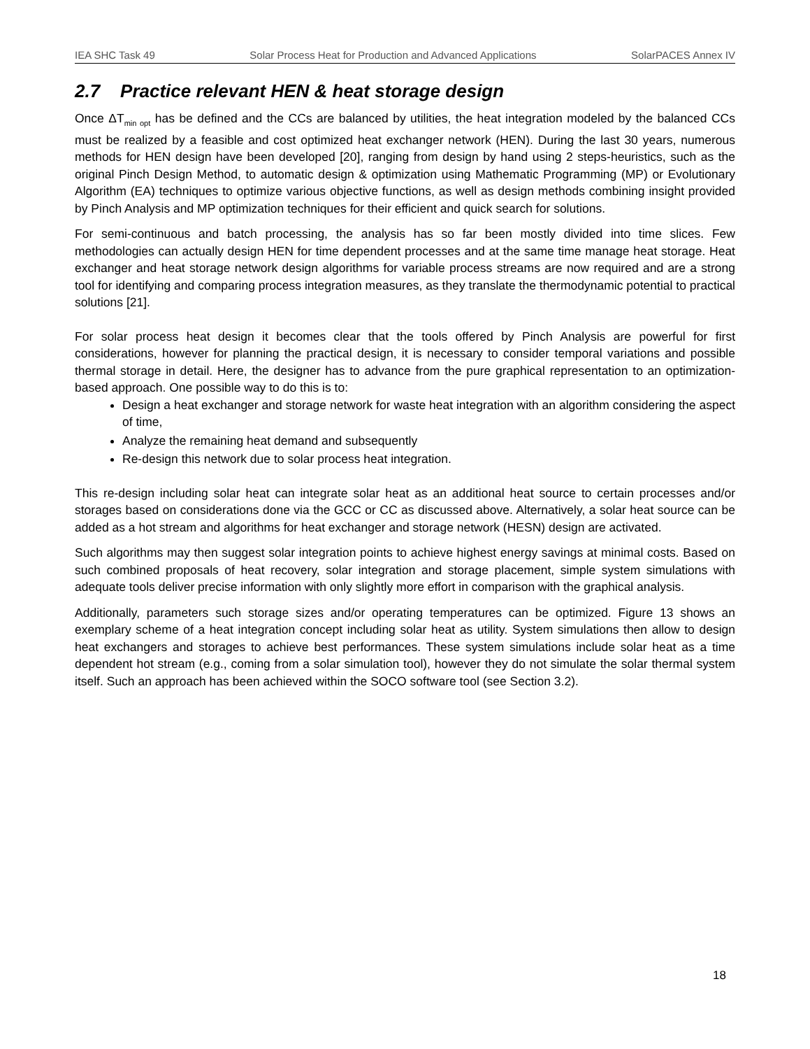IEA SHC Task 49 Solar Process Heat for Production and Advanced Applications SolarPACES Annex IV
2.7 Practice relevant HEN & heat storage design
Once ΔT<sub>min opt</sub> has be defined and the CCs are balanced by utilities, the heat integration modeled by the balanced CCs must be realized by a feasible and cost optimized heat exchanger network (HEN). During the last 30 years, numerous methods for HEN design have been developed [20], ranging from design by hand using 2 steps-heuristics, such as the original Pinch Design Method, to automatic design & optimization using Mathematic Programming (MP) or Evolutionary Algorithm (EA) techniques to optimize various objective functions, as well as design methods combining insight provided by Pinch Analysis and MP optimization techniques for their efficient and quick search for solutions.
For semi-continuous and batch processing, the analysis has so far been mostly divided into time slices. Few methodologies can actually design HEN for time dependent processes and at the same time manage heat storage. Heat exchanger and heat storage network design algorithms for variable process streams are now required and are a strong tool for identifying and comparing process integration measures, as they translate the thermodynamic potential to practical solutions [21].
For solar process heat design it becomes clear that the tools offered by Pinch Analysis are powerful for first considerations, however for planning the practical design, it is necessary to consider temporal variations and possible thermal storage in detail. Here, the designer has to advance from the pure graphical representation to an optimization-based approach. One possible way to do this is to:
Design a heat exchanger and storage network for waste heat integration with an algorithm considering the aspect of time,
Analyze the remaining heat demand and subsequently
Re-design this network due to solar process heat integration.
This re-design including solar heat can integrate solar heat as an additional heat source to certain processes and/or storages based on considerations done via the GCC or CC as discussed above. Alternatively, a solar heat source can be added as a hot stream and algorithms for heat exchanger and storage network (HESN) design are activated.
Such algorithms may then suggest solar integration points to achieve highest energy savings at minimal costs. Based on such combined proposals of heat recovery, solar integration and storage placement, simple system simulations with adequate tools deliver precise information with only slightly more effort in comparison with the graphical analysis.
Additionally, parameters such storage sizes and/or operating temperatures can be optimized. Figure 13 shows an exemplary scheme of a heat integration concept including solar heat as utility. System simulations then allow to design heat exchangers and storages to achieve best performances. These system simulations include solar heat as a time dependent hot stream (e.g., coming from a solar simulation tool), however they do not simulate the solar thermal system itself. Such an approach has been achieved within the SOCO software tool (see Section 3.2).
18